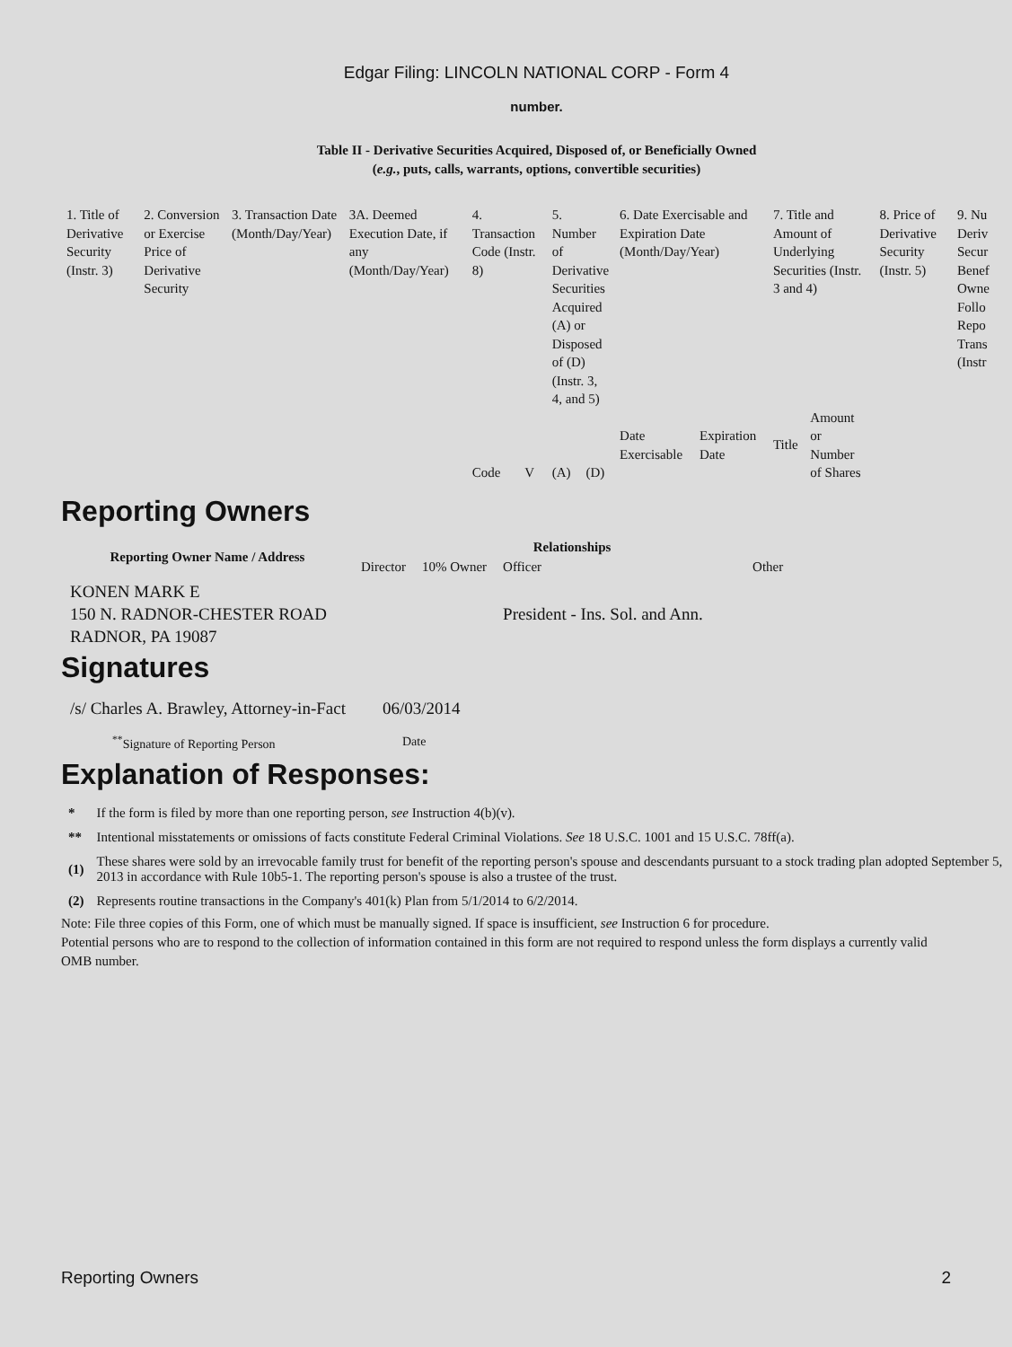Edgar Filing: LINCOLN NATIONAL CORP - Form 4
number.
Table II - Derivative Securities Acquired, Disposed of, or Beneficially Owned
(e.g., puts, calls, warrants, options, convertible securities)
| 1. Title of Derivative Security (Instr. 3) | 2. Conversion or Exercise Price of Derivative Security | 3. Transaction Date (Month/Day/Year) | 3A. Deemed Execution Date, if any (Month/Day/Year) | 4. Transaction Code (Instr. 8) | | 5. Number of Derivative Securities Acquired (A) or Disposed of (D) (Instr. 3, 4, and 5) | | 6. Date Exercisable and Expiration Date (Month/Day/Year) | | 7. Title and Amount of Underlying Securities (Instr. 3 and 4) | | 8. Price of Derivative Security (Instr. 5) | 9. Nu Deriv Secur Benef Owne Follo Repo Trans (Instr |
| | | | | Code | V | (A) | (D) | Date Exercisable | Expiration Date | Title | Amount or Number of Shares | | |
Reporting Owners
| Reporting Owner Name / Address | Relationships | | | |
| --- | --- | --- | --- | --- |
| | Director | 10% Owner | Officer | Other |
| KONEN MARK E 150 N. RADNOR-CHESTER ROAD RADNOR, PA 19087 | | | President - Ins. Sol. and Ann. | |
Signatures
| /s/ Charles A. Brawley, Attorney-in-Fact | 06/03/2014 |
| <sup>**</sup> Signature of Reporting Person | Date |
Explanation of Responses:
| * | If the form is filed by more than one reporting person, see Instruction 4(b)(v). |
| ** | Intentional misstatements or omissions of facts constitute Federal Criminal Violations. See 18 U.S.C. 1001 and 15 U.S.C. 78ff(a). |
| (1) | These shares were sold by an irrevocable family trust for benefit of the reporting person's spouse and descendants pursuant to a stock trading plan adopted September 5, 2013 in accordance with Rule 10b5-1. The reporting person's spouse is also a trustee of the trust. |
| (2) | Represents routine transactions in the Company's 401(k) Plan from 5/1/2014 to 6/2/2014. |
Note: File three copies of this Form, one of which must be manually signed. If space is insufficient, see Instruction 6 for procedure.
Potential persons who are to respond to the collection of information contained in this form are not required to respond unless the form displays a currently valid OMB number.
Reporting Owners 2